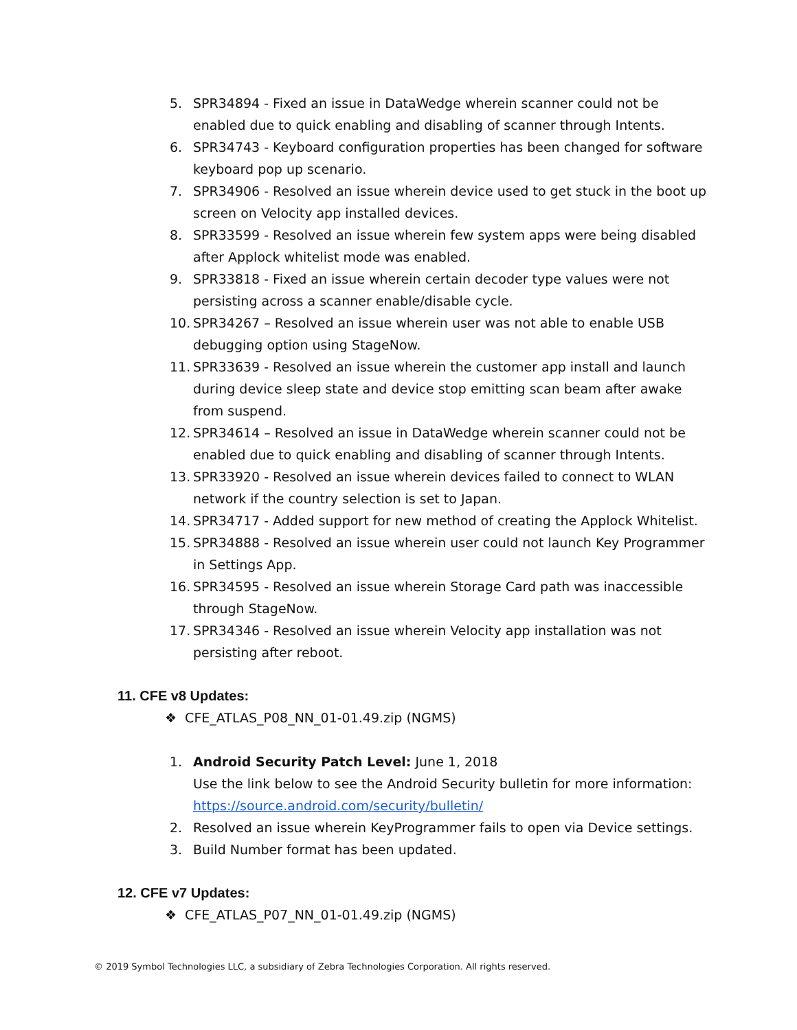5. SPR34894 - Fixed an issue in DataWedge wherein scanner could not be enabled due to quick enabling and disabling of scanner through Intents.
6. SPR34743 - Keyboard configuration properties has been changed for software keyboard pop up scenario.
7. SPR34906 - Resolved an issue wherein device used to get stuck in the boot up screen on Velocity app installed devices.
8. SPR33599 - Resolved an issue wherein few system apps were being disabled after Applock whitelist mode was enabled.
9. SPR33818 - Fixed an issue wherein certain decoder type values were not persisting across a scanner enable/disable cycle.
10. SPR34267 – Resolved an issue wherein user was not able to enable USB debugging option using StageNow.
11. SPR33639 - Resolved an issue wherein the customer app install and launch during device sleep state and device stop emitting scan beam after awake from suspend.
12. SPR34614 – Resolved an issue in DataWedge wherein scanner could not be enabled due to quick enabling and disabling of scanner through Intents.
13. SPR33920 - Resolved an issue wherein devices failed to connect to WLAN network if the country selection is set to Japan.
14. SPR34717 - Added support for new method of creating the Applock Whitelist.
15. SPR34888 - Resolved an issue wherein user could not launch Key Programmer in Settings App.
16. SPR34595 - Resolved an issue wherein Storage Card path was inaccessible through StageNow.
17. SPR34346 - Resolved an issue wherein Velocity app installation was not persisting after reboot.
11. CFE v8 Updates:
❖ CFE_ATLAS_P08_NN_01-01.49.zip (NGMS)
1. Android Security Patch Level: June 1, 2018
Use the link below to see the Android Security bulletin for more information:
https://source.android.com/security/bulletin/
2. Resolved an issue wherein KeyProgrammer fails to open via Device settings.
3. Build Number format has been updated.
12. CFE v7 Updates:
❖ CFE_ATLAS_P07_NN_01-01.49.zip (NGMS)
© 2019 Symbol Technologies LLC, a subsidiary of Zebra Technologies Corporation. All rights reserved.